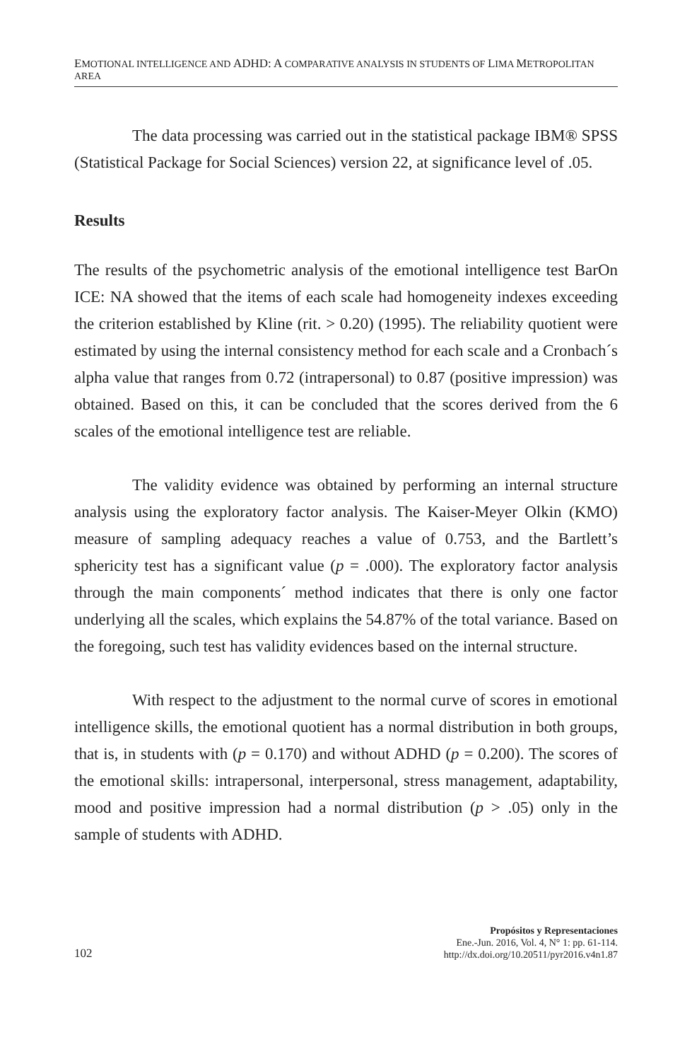EMOTIONAL INTELLIGENCE AND ADHD: A COMPARATIVE ANALYSIS IN STUDENTS OF LIMA METROPOLITAN AREA
The data processing was carried out in the statistical package IBM® SPSS (Statistical Package for Social Sciences) version 22, at significance level of .05.
Results
The results of the psychometric analysis of the emotional intelligence test BarOn ICE: NA showed that the items of each scale had homogeneity indexes exceeding the criterion established by Kline (rit. > 0.20) (1995). The reliability quotient were estimated by using the internal consistency method for each scale and a Cronbach´s alpha value that ranges from 0.72 (intrapersonal) to 0.87 (positive impression) was obtained. Based on this, it can be concluded that the scores derived from the 6 scales of the emotional intelligence test are reliable.
The validity evidence was obtained by performing an internal structure analysis using the exploratory factor analysis. The Kaiser-Meyer Olkin (KMO) measure of sampling adequacy reaches a value of 0.753, and the Bartlett’s sphericity test has a significant value (p = .000). The exploratory factor analysis through the main components´ method indicates that there is only one factor underlying all the scales, which explains the 54.87% of the total variance. Based on the foregoing, such test has validity evidences based on the internal structure.
With respect to the adjustment to the normal curve of scores in emotional intelligence skills, the emotional quotient has a normal distribution in both groups, that is, in students with (p = 0.170) and without ADHD (p = 0.200). The scores of the emotional skills: intrapersonal, interpersonal, stress management, adaptability, mood and positive impression had a normal distribution (p > .05) only in the sample of students with ADHD.
102
Propósitos y Representaciones
Ene.-Jun. 2016, Vol. 4, N° 1: pp. 61-114.
http://dx.doi.org/10.20511/pyr2016.v4n1.87